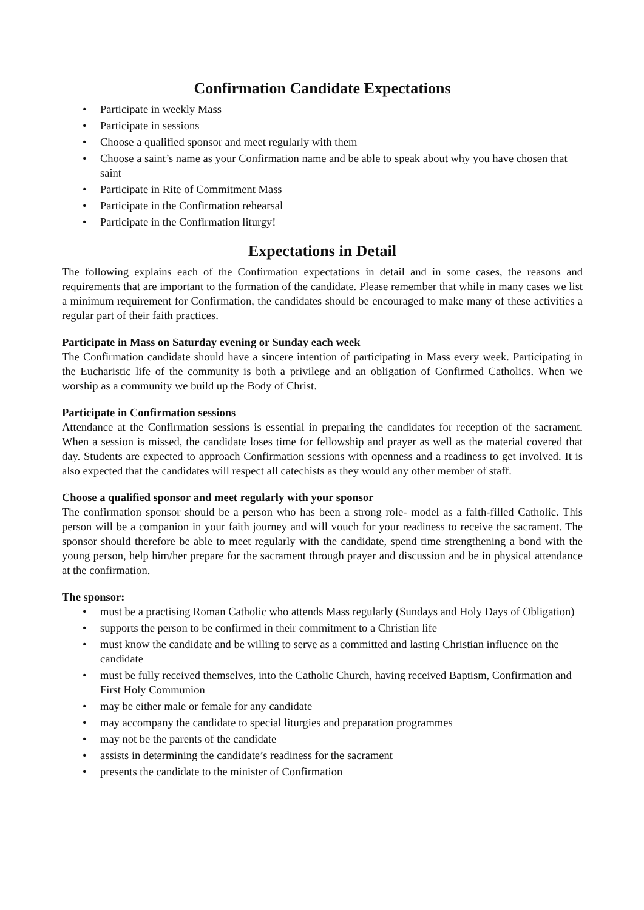Confirmation Candidate Expectations
• Participate in weekly Mass
• Participate in sessions
• Choose a qualified sponsor and meet regularly with them
• Choose a saint’s name as your Confirmation name and be able to speak about why you have chosen that saint
• Participate in Rite of Commitment Mass
• Participate in the Confirmation rehearsal
• Participate in the Confirmation liturgy!
Expectations in Detail
The following explains each of the Confirmation expectations in detail and in some cases, the reasons and requirements that are important to the formation of the candidate. Please remember that while in many cases we list a minimum requirement for Confirmation, the candidates should be encouraged to make many of these activities a regular part of their faith practices.
Participate in Mass on Saturday evening or Sunday each week
The Confirmation candidate should have a sincere intention of participating in Mass every week. Participating in the Eucharistic life of the community is both a privilege and an obligation of Confirmed Catholics. When we worship as a community we build up the Body of Christ.
Participate in Confirmation sessions
Attendance at the Confirmation sessions is essential in preparing the candidates for reception of the sacrament. When a session is missed, the candidate loses time for fellowship and prayer as well as the material covered that day. Students are expected to approach Confirmation sessions with openness and a readiness to get involved. It is also expected that the candidates will respect all catechists as they would any other member of staff.
Choose a qualified sponsor and meet regularly with your sponsor
The confirmation sponsor should be a person who has been a strong role- model as a faith-filled Catholic. This person will be a companion in your faith journey and will vouch for your readiness to receive the sacrament. The sponsor should therefore be able to meet regularly with the candidate, spend time strengthening a bond with the young person, help him/her prepare for the sacrament through prayer and discussion and be in physical attendance at the confirmation.
The sponsor:
• must be a practising Roman Catholic who attends Mass regularly (Sundays and Holy Days of Obligation)
• supports the person to be confirmed in their commitment to a Christian life
• must know the candidate and be willing to serve as a committed and lasting Christian influence on the candidate
• must be fully received themselves, into the Catholic Church, having received Baptism, Confirmation and First Holy Communion
• may be either male or female for any candidate
• may accompany the candidate to special liturgies and preparation programmes
• may not be the parents of the candidate
• assists in determining the candidate’s readiness for the sacrament
• presents the candidate to the minister of Confirmation